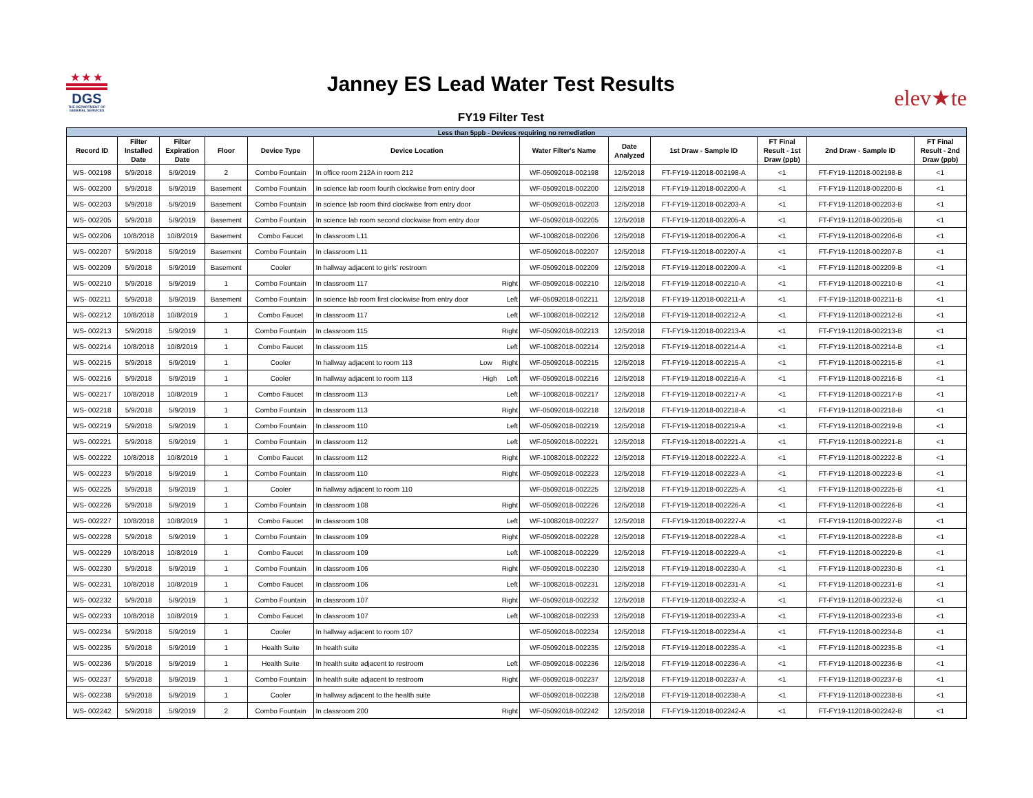★ ★ ★
DGS
THE DEPARTMENT OF GENERAL SERVICES
Janney ES Lead Water Test Results
FY19 Filter Test
elev★te
| Less than 5ppb - Devices requiring no remediation | | | | | | | | | | | |
| Record ID | Filter Installed Date | Filter Expiration Date | Floor | Device Type | Device Location | Water Filter's Name | Date Analyzed | 1st Draw - Sample ID | FT Final Result - 1st Draw (ppb) | 2nd Draw - Sample ID | FT Final Result - 2nd Draw (ppb) |
| WS- 002198 | 5/9/2018 | 5/9/2019 | 2 | Combo Fountain | In office room 212A in room 212 | WF-05092018-002198 | 12/5/2018 | FT-FY19-112018-002198-A | <1 | FT-FY19-112018-002198-B | <1 |
| WS- 002200 | 5/9/2018 | 5/9/2019 | Basement | Combo Fountain | In science lab room fourth clockwise from entry door | WF-05092018-002200 | 12/5/2018 | FT-FY19-112018-002200-A | <1 | FT-FY19-112018-002200-B | <1 |
| WS- 002203 | 5/9/2018 | 5/9/2019 | Basement | Combo Fountain | In science lab room third clockwise from entry door | WF-05092018-002203 | 12/5/2018 | FT-FY19-112018-002203-A | <1 | FT-FY19-112018-002203-B | <1 |
| WS- 002205 | 5/9/2018 | 5/9/2019 | Basement | Combo Fountain | In science lab room second clockwise from entry door | WF-05092018-002205 | 12/5/2018 | FT-FY19-112018-002205-A | <1 | FT-FY19-112018-002205-B | <1 |
| WS- 002206 | 10/8/2018 | 10/8/2019 | Basement | Combo Faucet | In classroom L11 | WF-10082018-002206 | 12/5/2018 | FT-FY19-112018-002206-A | <1 | FT-FY19-112018-002206-B | <1 |
| WS- 002207 | 5/9/2018 | 5/9/2019 | Basement | Combo Fountain | In classroom L11 | WF-05092018-002207 | 12/5/2018 | FT-FY19-112018-002207-A | <1 | FT-FY19-112018-002207-B | <1 |
| WS- 002209 | 5/9/2018 | 5/9/2019 | Basement | Cooler | In hallway adjacent to girls' restroom | WF-05092018-002209 | 12/5/2018 | FT-FY19-112018-002209-A | <1 | FT-FY19-112018-002209-B | <1 |
| WS- 002210 | 5/9/2018 | 5/9/2019 | 1 | Combo Fountain | In classroom 117 Right | WF-05092018-002210 | 12/5/2018 | FT-FY19-112018-002210-A | <1 | FT-FY19-112018-002210-B | <1 |
| WS- 002211 | 5/9/2018 | 5/9/2019 | Basement | Combo Fountain | In science lab room first clockwise from entry door Left | WF-05092018-002211 | 12/5/2018 | FT-FY19-112018-002211-A | <1 | FT-FY19-112018-002211-B | <1 |
| WS- 002212 | 10/8/2018 | 10/8/2019 | 1 | Combo Faucet | In classroom 117 Left | WF-10082018-002212 | 12/5/2018 | FT-FY19-112018-002212-A | <1 | FT-FY19-112018-002212-B | <1 |
| WS- 002213 | 5/9/2018 | 5/9/2019 | 1 | Combo Fountain | In classroom 115 Right | WF-05092018-002213 | 12/5/2018 | FT-FY19-112018-002213-A | <1 | FT-FY19-112018-002213-B | <1 |
| WS- 002214 | 10/8/2018 | 10/8/2019 | 1 | Combo Faucet | In classroom 115 Left | WF-10082018-002214 | 12/5/2018 | FT-FY19-112018-002214-A | <1 | FT-FY19-112018-002214-B | <1 |
| WS- 002215 | 5/9/2018 | 5/9/2019 | 1 | Cooler | In hallway adjacent to room 113 Low Right | WF-05092018-002215 | 12/5/2018 | FT-FY19-112018-002215-A | <1 | FT-FY19-112018-002215-B | <1 |
| WS- 002216 | 5/9/2018 | 5/9/2019 | 1 | Cooler | In hallway adjacent to room 113 High Left | WF-05092018-002216 | 12/5/2018 | FT-FY19-112018-002216-A | <1 | FT-FY19-112018-002216-B | <1 |
| WS- 002217 | 10/8/2018 | 10/8/2019 | 1 | Combo Faucet | In classroom 113 Left | WF-10082018-002217 | 12/5/2018 | FT-FY19-112018-002217-A | <1 | FT-FY19-112018-002217-B | <1 |
| WS- 002218 | 5/9/2018 | 5/9/2019 | 1 | Combo Fountain | In classroom 113 Right | WF-05092018-002218 | 12/5/2018 | FT-FY19-112018-002218-A | <1 | FT-FY19-112018-002218-B | <1 |
| WS- 002219 | 5/9/2018 | 5/9/2019 | 1 | Combo Fountain | In classroom 110 Left | WF-05092018-002219 | 12/5/2018 | FT-FY19-112018-002219-A | <1 | FT-FY19-112018-002219-B | <1 |
| WS- 002221 | 5/9/2018 | 5/9/2019 | 1 | Combo Fountain | In classroom 112 Left | WF-05092018-002221 | 12/5/2018 | FT-FY19-112018-002221-A | <1 | FT-FY19-112018-002221-B | <1 |
| WS- 002222 | 10/8/2018 | 10/8/2019 | 1 | Combo Faucet | In classroom 112 Right | WF-10082018-002222 | 12/5/2018 | FT-FY19-112018-002222-A | <1 | FT-FY19-112018-002222-B | <1 |
| WS- 002223 | 5/9/2018 | 5/9/2019 | 1 | Combo Fountain | In classroom 110 Right | WF-05092018-002223 | 12/5/2018 | FT-FY19-112018-002223-A | <1 | FT-FY19-112018-002223-B | <1 |
| WS- 002225 | 5/9/2018 | 5/9/2019 | 1 | Cooler | In hallway adjacent to room 110 | WF-05092018-002225 | 12/5/2018 | FT-FY19-112018-002225-A | <1 | FT-FY19-112018-002225-B | <1 |
| WS- 002226 | 5/9/2018 | 5/9/2019 | 1 | Combo Fountain | In classroom 108 Right | WF-05092018-002226 | 12/5/2018 | FT-FY19-112018-002226-A | <1 | FT-FY19-112018-002226-B | <1 |
| WS- 002227 | 10/8/2018 | 10/8/2019 | 1 | Combo Faucet | In classroom 108 Left | WF-10082018-002227 | 12/5/2018 | FT-FY19-112018-002227-A | <1 | FT-FY19-112018-002227-B | <1 |
| WS- 002228 | 5/9/2018 | 5/9/2019 | 1 | Combo Fountain | In classroom 109 Right | WF-05092018-002228 | 12/5/2018 | FT-FY19-112018-002228-A | <1 | FT-FY19-112018-002228-B | <1 |
| WS- 002229 | 10/8/2018 | 10/8/2019 | 1 | Combo Faucet | In classroom 109 Left | WF-10082018-002229 | 12/5/2018 | FT-FY19-112018-002229-A | <1 | FT-FY19-112018-002229-B | <1 |
| WS- 002230 | 5/9/2018 | 5/9/2019 | 1 | Combo Fountain | In classroom 106 Right | WF-05092018-002230 | 12/5/2018 | FT-FY19-112018-002230-A | <1 | FT-FY19-112018-002230-B | <1 |
| WS- 002231 | 10/8/2018 | 10/8/2019 | 1 | Combo Faucet | In classroom 106 Left | WF-10082018-002231 | 12/5/2018 | FT-FY19-112018-002231-A | <1 | FT-FY19-112018-002231-B | <1 |
| WS- 002232 | 5/9/2018 | 5/9/2019 | 1 | Combo Fountain | In classroom 107 Right | WF-05092018-002232 | 12/5/2018 | FT-FY19-112018-002232-A | <1 | FT-FY19-112018-002232-B | <1 |
| WS- 002233 | 10/8/2018 | 10/8/2019 | 1 | Combo Faucet | In classroom 107 Left | WF-10082018-002233 | 12/5/2018 | FT-FY19-112018-002233-A | <1 | FT-FY19-112018-002233-B | <1 |
| WS- 002234 | 5/9/2018 | 5/9/2019 | 1 | Cooler | In hallway adjacent to room 107 | WF-05092018-002234 | 12/5/2018 | FT-FY19-112018-002234-A | <1 | FT-FY19-112018-002234-B | <1 |
| WS- 002235 | 5/9/2018 | 5/9/2019 | 1 | Health Suite | In health suite | WF-05092018-002235 | 12/5/2018 | FT-FY19-112018-002235-A | <1 | FT-FY19-112018-002235-B | <1 |
| WS- 002236 | 5/9/2018 | 5/9/2019 | 1 | Health Suite | In health suite adjacent to restroom Left | WF-05092018-002236 | 12/5/2018 | FT-FY19-112018-002236-A | <1 | FT-FY19-112018-002236-B | <1 |
| WS- 002237 | 5/9/2018 | 5/9/2019 | 1 | Combo Fountain | In health suite adjacent to restroom Right | WF-05092018-002237 | 12/5/2018 | FT-FY19-112018-002237-A | <1 | FT-FY19-112018-002237-B | <1 |
| WS- 002238 | 5/9/2018 | 5/9/2019 | 1 | Cooler | In hallway adjacent to the health suite | WF-05092018-002238 | 12/5/2018 | FT-FY19-112018-002238-A | <1 | FT-FY19-112018-002238-B | <1 |
| WS- 002242 | 5/9/2018 | 5/9/2019 | 2 | Combo Fountain | In classroom 200 Right | WF-05092018-002242 | 12/5/2018 | FT-FY19-112018-002242-A | <1 | FT-FY19-112018-002242-B | <1 |